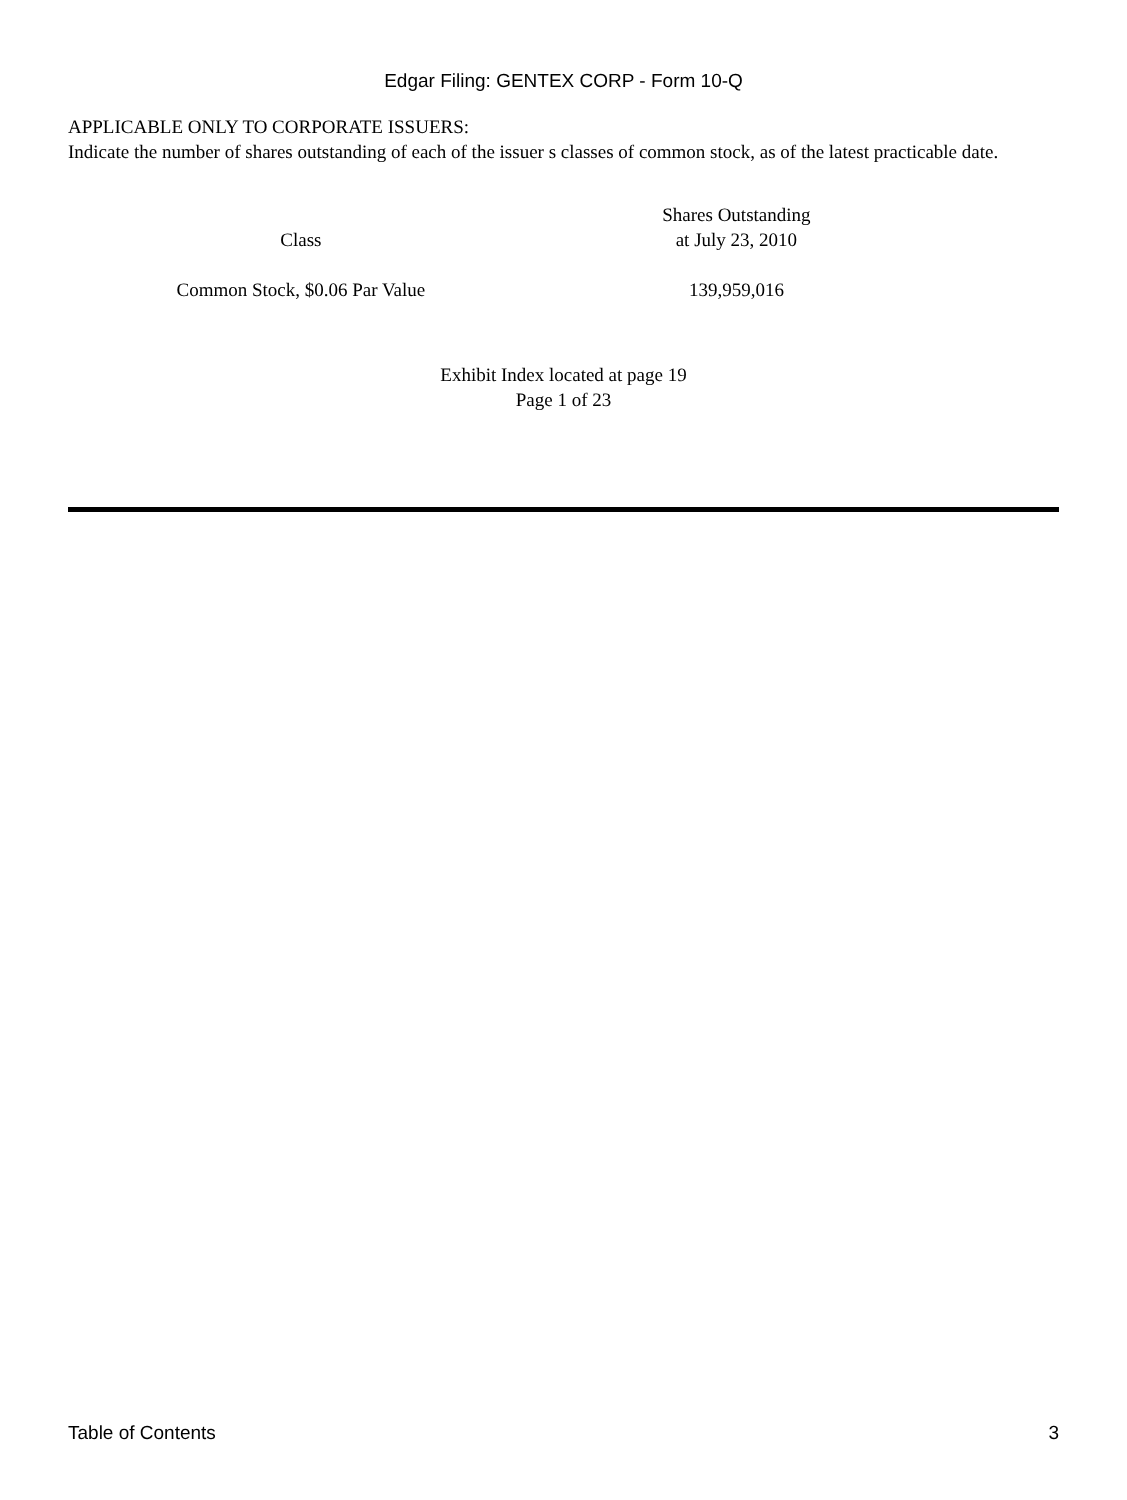Edgar Filing: GENTEX CORP - Form 10-Q
APPLICABLE ONLY TO CORPORATE ISSUERS:
Indicate the number of shares outstanding of each of the issuer s classes of common stock, as of the latest practicable date.
| Class | Shares Outstanding at July 23, 2010 |
| --- | --- |
| Common Stock, $0.06 Par Value | 139,959,016 |
Exhibit Index located at page 19
Page 1 of 23
Table of Contents 3